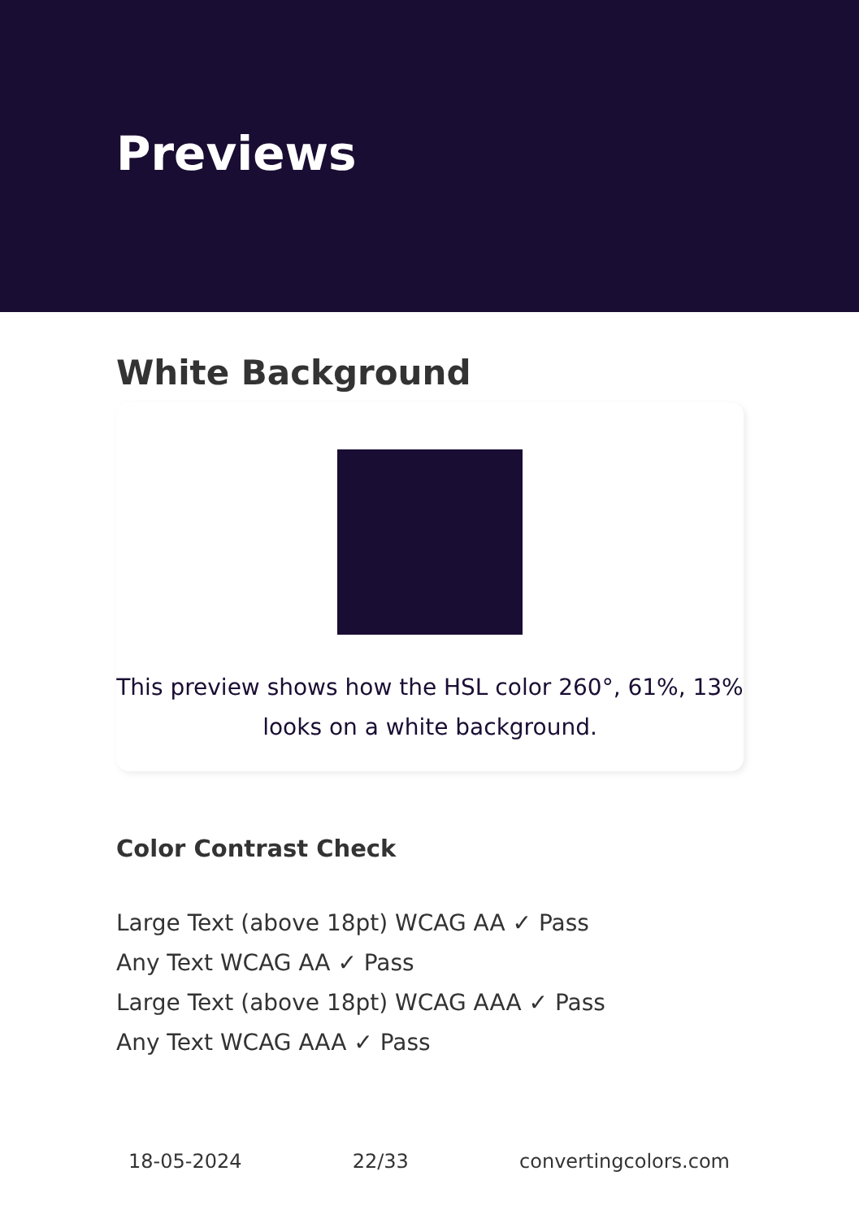Previews
White Background
This preview shows how the HSL color 260°, 61%, 13%
looks on a white background.
Color Contrast Check
Large Text (above 18pt) WCAG AA ✓ Pass
Any Text WCAG AA ✓ Pass
Large Text (above 18pt) WCAG AAA ✓ Pass
Any Text WCAG AAA ✓ Pass
18-05-2024 22/33 convertingcolors.com